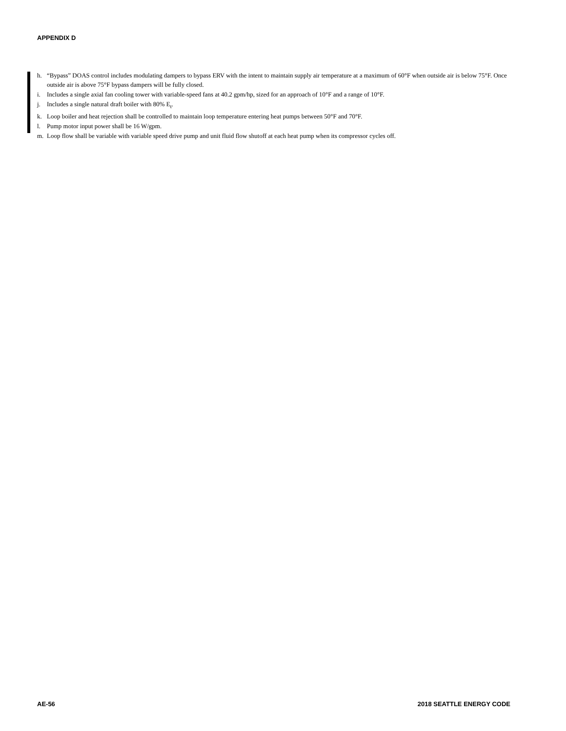APPENDIX D
h. “Bypass” DOAS control includes modulating dampers to bypass ERV with the intent to maintain supply air temperature at a maximum of 60°F when outside air is below 75°F. Once outside air is above 75°F bypass dampers will be fully closed.
i. Includes a single axial fan cooling tower with variable-speed fans at 40.2 gpm/hp, sized for an approach of 10°F and a range of 10°F.
j. Includes a single natural draft boiler with 80% E<sub>t</sub>.
k. Loop boiler and heat rejection shall be controlled to maintain loop temperature entering heat pumps between 50°F and 70°F.
l. Pump motor input power shall be 16 W/gpm.
m. Loop flow shall be variable with variable speed drive pump and unit fluid flow shutoff at each heat pump when its compressor cycles off.
AE-56 2018 SEATTLE ENERGY CODE